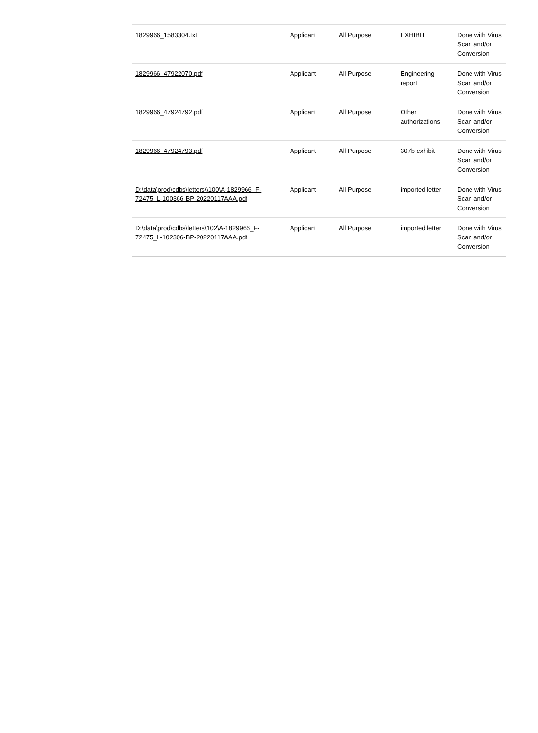| 1829966_1583304.txt | Applicant | All Purpose | EXHIBIT | Done with Virus Scan and/or Conversion |
| 1829966_47922070.pdf | Applicant | All Purpose | Engineering report | Done with Virus Scan and/or Conversion |
| 1829966_47924792.pdf | Applicant | All Purpose | Other authorizations | Done with Virus Scan and/or Conversion |
| 1829966_47924793.pdf | Applicant | All Purpose | 307b exhibit | Done with Virus Scan and/or Conversion |
| D:\data\prod\cdbs\letters\\100\A-1829966_F-72475_L-100366-BP-20220117AAA.pdf | Applicant | All Purpose | imported letter | Done with Virus Scan and/or Conversion |
| D:\data\prod\cdbs\letters\102\A-1829966_F-72475_L-102306-BP-20220117AAA.pdf | Applicant | All Purpose | imported letter | Done with Virus Scan and/or Conversion |